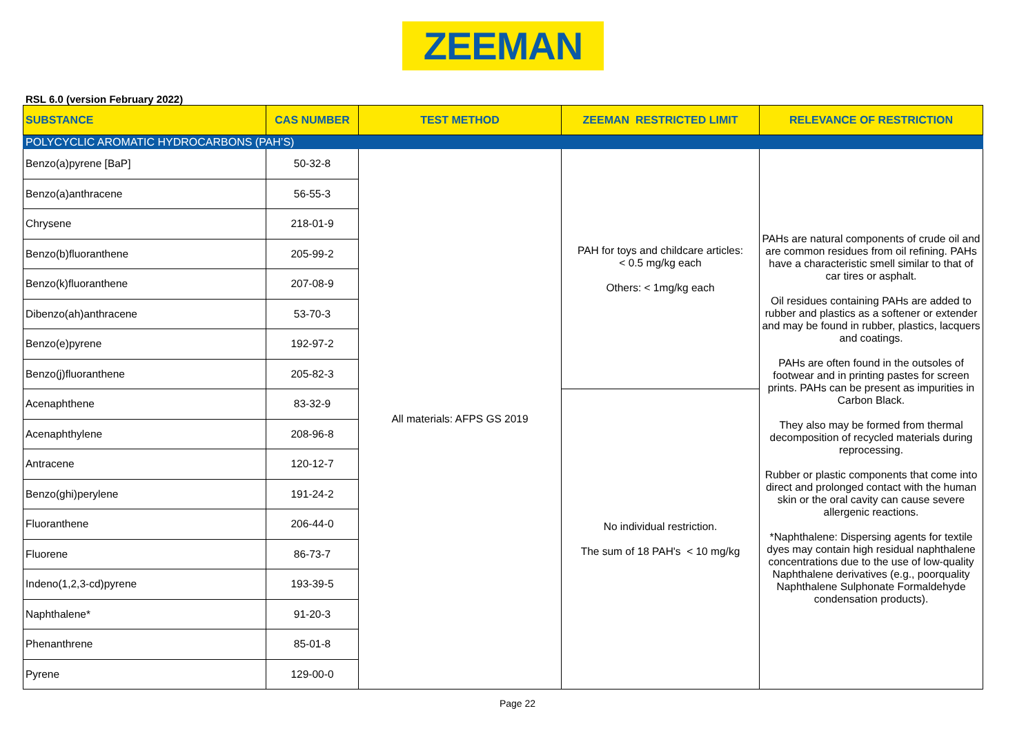ZEEMAN
RSL 6.0 (version February 2022)
| SUBSTANCE | CAS NUMBER | TEST METHOD | ZEEMAN RESTRICTED LIMIT | RELEVANCE OF RESTRICTION |
| --- | --- | --- | --- | --- |
| POLYCYCLIC AROMATIC HYDROCARBONS (PAH’S) | | | | |
| Benzo(a)pyrene [BaP] | 50-32-8 | All materials: AFPS GS 2019 | PAH for toys and childcare articles: < 0.5 mg/kg each Others: < 1mg/kg each | PAHs are natural components of crude oil and are common residues from oil refining. PAHs have a characteristic smell similar to that of car tires or asphalt. Oil residues containing PAHs are added to rubber and plastics as a softener or extender and may be found in rubber, plastics, lacquers and coatings. PAHs are often found in the outsoles of footwear and in printing pastes for screen prints. PAHs can be present as impurities in Carbon Black. They also may be formed from thermal decomposition of recycled materials during reprocessing. Rubber or plastic components that come into direct and prolonged contact with the human skin or the oral cavity can cause severe allergenic reactions. *Naphthalene: Dispersing agents for textile dyes may contain high residual naphthalene concentrations due to the use of low-quality Naphthalene derivatives (e.g., poorquality Naphthalene Sulphonate Formaldehyde condensation products). |
| Benzo(a)anthracene | 56-55-3 | | | |
| Chrysene | 218-01-9 | | | |
| Benzo(b)fluoranthene | 205-99-2 | | | |
| Benzo(k)fluoranthene | 207-08-9 | | | |
| Dibenzo(ah)anthracene | 53-70-3 | | | |
| Benzo(e)pyrene | 192-97-2 | | | |
| Benzo(j)fluoranthene | 205-82-3 | | | |
| Acenaphthene | 83-32-9 | | No individual restriction. The sum of 18 PAH's < 10 mg/kg | |
| Acenaphthylene | 208-96-8 | | | |
| Antracene | 120-12-7 | | | |
| Benzo(ghi)perylene | 191-24-2 | | | |
| Fluoranthene | 206-44-0 | | | |
| Fluorene | 86-73-7 | | | |
| Indeno(1,2,3-cd)pyrene | 193-39-5 | | | |
| Naphthalene* | 91-20-3 | | | |
| Phenanthrene | 85-01-8 | | | |
| Pyrene | 129-00-0 | | | |
Page 22